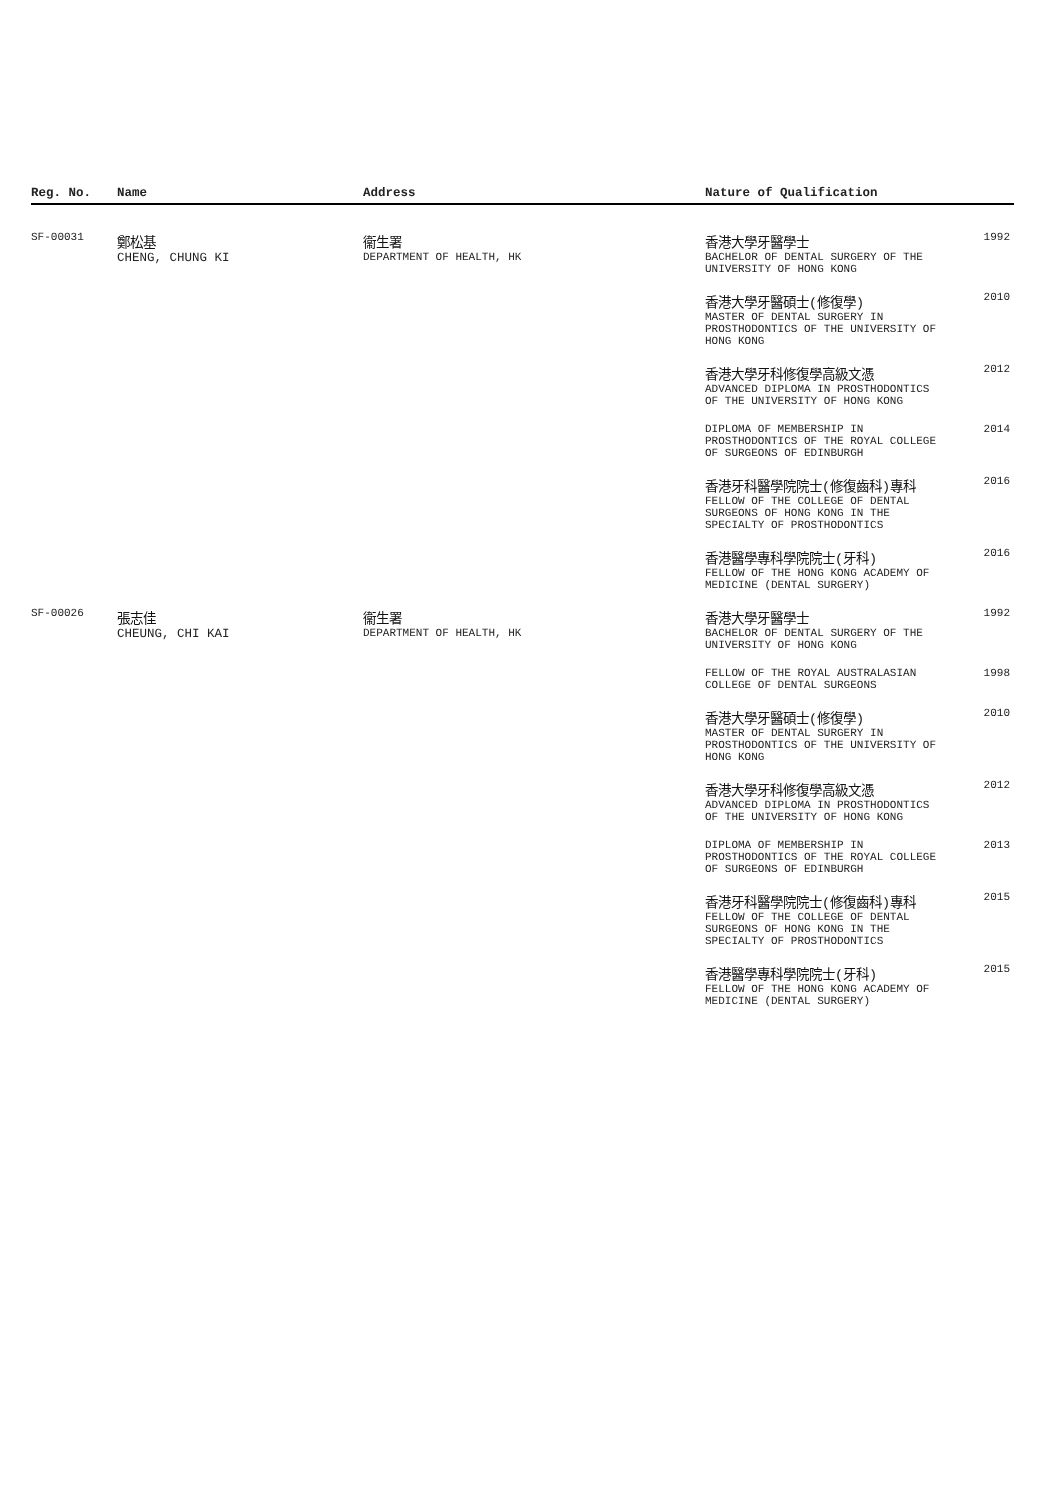| Reg. No. | Name | Address | Nature of Qualification | |
| --- | --- | --- | --- | --- |
| SF-00031 | 鄭松基 CHENG, CHUNG KI | 衞生署 DEPARTMENT OF HEALTH, HK | 香港大學牙醫學士 BACHELOR OF DENTAL SURGERY OF THE UNIVERSITY OF HONG KONG | 1992 |
| | | | 香港大學牙醫碩士(修復學) MASTER OF DENTAL SURGERY IN PROSTHODONTICS OF THE UNIVERSITY OF HONG KONG | 2010 |
| | | | 香港大學牙科修復學高級文憑 ADVANCED DIPLOMA IN PROSTHODONTICS OF THE UNIVERSITY OF HONG KONG | 2012 |
| | | | DIPLOMA OF MEMBERSHIP IN PROSTHODONTICS OF THE ROYAL COLLEGE OF SURGEONS OF EDINBURGH | 2014 |
| | | | 香港牙科醫學院院士(修復齒科)專科 FELLOW OF THE COLLEGE OF DENTAL SURGEONS OF HONG KONG IN THE SPECIALTY OF PROSTHODONTICS | 2016 |
| | | | 香港醫學專科學院院士(牙科) FELLOW OF THE HONG KONG ACADEMY OF MEDICINE (DENTAL SURGERY) | 2016 |
| SF-00026 | 張志佳 CHEUNG, CHI KAI | 衞生署 DEPARTMENT OF HEALTH, HK | 香港大學牙醫學士 BACHELOR OF DENTAL SURGERY OF THE UNIVERSITY OF HONG KONG | 1992 |
| | | | FELLOW OF THE ROYAL AUSTRALASIAN COLLEGE OF DENTAL SURGEONS | 1998 |
| | | | 香港大學牙醫碩士(修復學) MASTER OF DENTAL SURGERY IN PROSTHODONTICS OF THE UNIVERSITY OF HONG KONG | 2010 |
| | | | 香港大學牙科修復學高級文憑 ADVANCED DIPLOMA IN PROSTHODONTICS OF THE UNIVERSITY OF HONG KONG | 2012 |
| | | | DIPLOMA OF MEMBERSHIP IN PROSTHODONTICS OF THE ROYAL COLLEGE OF SURGEONS OF EDINBURGH | 2013 |
| | | | 香港牙科醫學院院士(修復齒科)專科 FELLOW OF THE COLLEGE OF DENTAL SURGEONS OF HONG KONG IN THE SPECIALTY OF PROSTHODONTICS | 2015 |
| | | | 香港醫學專科學院院士(牙科) FELLOW OF THE HONG KONG ACADEMY OF MEDICINE (DENTAL SURGERY) | 2015 |